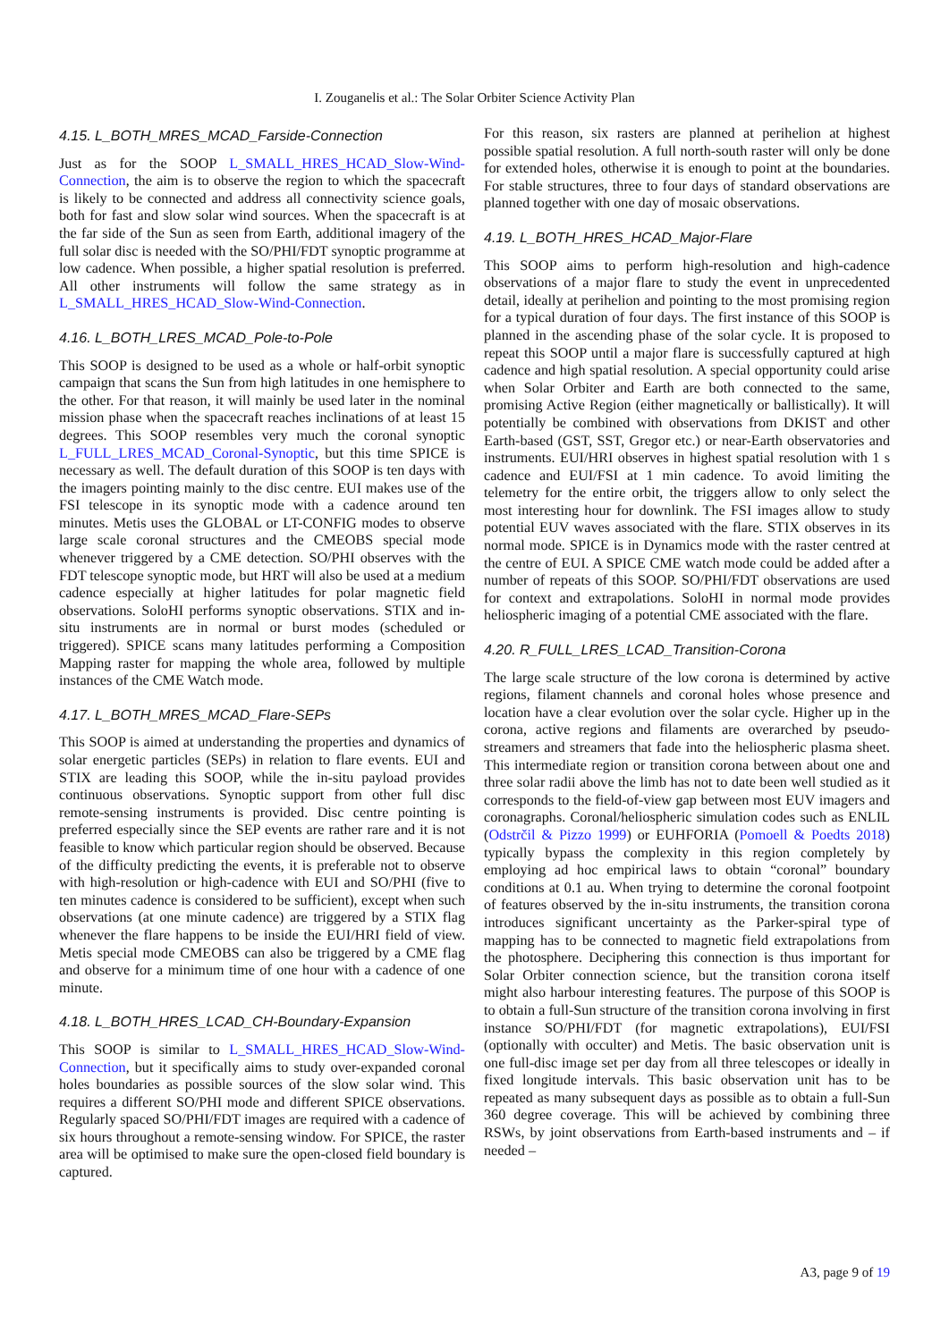I. Zouganelis et al.: The Solar Orbiter Science Activity Plan
4.15. L_BOTH_MRES_MCAD_Farside-Connection
Just as for the SOOP L_SMALL_HRES_HCAD_Slow-Wind-Connection, the aim is to observe the region to which the spacecraft is likely to be connected and address all connectivity science goals, both for fast and slow solar wind sources. When the spacecraft is at the far side of the Sun as seen from Earth, additional imagery of the full solar disc is needed with the SO/PHI/FDT synoptic programme at low cadence. When possible, a higher spatial resolution is preferred. All other instruments will follow the same strategy as in L_SMALL_HRES_HCAD_Slow-Wind-Connection.
4.16. L_BOTH_LRES_MCAD_Pole-to-Pole
This SOOP is designed to be used as a whole or half-orbit synoptic campaign that scans the Sun from high latitudes in one hemisphere to the other. For that reason, it will mainly be used later in the nominal mission phase when the spacecraft reaches inclinations of at least 15 degrees. This SOOP resembles very much the coronal synoptic L_FULL_LRES_MCAD_Coronal-Synoptic, but this time SPICE is necessary as well. The default duration of this SOOP is ten days with the imagers pointing mainly to the disc centre. EUI makes use of the FSI telescope in its synoptic mode with a cadence around ten minutes. Metis uses the GLOBAL or LT-CONFIG modes to observe large scale coronal structures and the CMEOBS special mode whenever triggered by a CME detection. SO/PHI observes with the FDT telescope synoptic mode, but HRT will also be used at a medium cadence especially at higher latitudes for polar magnetic field observations. SoloHI performs synoptic observations. STIX and in-situ instruments are in normal or burst modes (scheduled or triggered). SPICE scans many latitudes performing a Composition Mapping raster for mapping the whole area, followed by multiple instances of the CME Watch mode.
4.17. L_BOTH_MRES_MCAD_Flare-SEPs
This SOOP is aimed at understanding the properties and dynamics of solar energetic particles (SEPs) in relation to flare events. EUI and STIX are leading this SOOP, while the in-situ payload provides continuous observations. Synoptic support from other full disc remote-sensing instruments is provided. Disc centre pointing is preferred especially since the SEP events are rather rare and it is not feasible to know which particular region should be observed. Because of the difficulty predicting the events, it is preferable not to observe with high-resolution or high-cadence with EUI and SO/PHI (five to ten minutes cadence is considered to be sufficient), except when such observations (at one minute cadence) are triggered by a STIX flag whenever the flare happens to be inside the EUI/HRI field of view. Metis special mode CMEOBS can also be triggered by a CME flag and observe for a minimum time of one hour with a cadence of one minute.
4.18. L_BOTH_HRES_LCAD_CH-Boundary-Expansion
This SOOP is similar to L_SMALL_HRES_HCAD_Slow-Wind-Connection, but it specifically aims to study over-expanded coronal holes boundaries as possible sources of the slow solar wind. This requires a different SO/PHI mode and different SPICE observations. Regularly spaced SO/PHI/FDT images are required with a cadence of six hours throughout a remote-sensing window. For SPICE, the raster area will be optimised to make sure the open-closed field boundary is captured.
For this reason, six rasters are planned at perihelion at highest possible spatial resolution. A full north-south raster will only be done for extended holes, otherwise it is enough to point at the boundaries. For stable structures, three to four days of standard observations are planned together with one day of mosaic observations.
4.19. L_BOTH_HRES_HCAD_Major-Flare
This SOOP aims to perform high-resolution and high-cadence observations of a major flare to study the event in unprecedented detail, ideally at perihelion and pointing to the most promising region for a typical duration of four days. The first instance of this SOOP is planned in the ascending phase of the solar cycle. It is proposed to repeat this SOOP until a major flare is successfully captured at high cadence and high spatial resolution. A special opportunity could arise when Solar Orbiter and Earth are both connected to the same, promising Active Region (either magnetically or ballistically). It will potentially be combined with observations from DKIST and other Earth-based (GST, SST, Gregor etc.) or near-Earth observatories and instruments. EUI/HRI observes in highest spatial resolution with 1 s cadence and EUI/FSI at 1 min cadence. To avoid limiting the telemetry for the entire orbit, the triggers allow to only select the most interesting hour for downlink. The FSI images allow to study potential EUV waves associated with the flare. STIX observes in its normal mode. SPICE is in Dynamics mode with the raster centred at the centre of EUI. A SPICE CME watch mode could be added after a number of repeats of this SOOP. SO/PHI/FDT observations are used for context and extrapolations. SoloHI in normal mode provides heliospheric imaging of a potential CME associated with the flare.
4.20. R_FULL_LRES_LCAD_Transition-Corona
The large scale structure of the low corona is determined by active regions, filament channels and coronal holes whose presence and location have a clear evolution over the solar cycle. Higher up in the corona, active regions and filaments are overarched by pseudo-streamers and streamers that fade into the heliospheric plasma sheet. This intermediate region or transition corona between about one and three solar radii above the limb has not to date been well studied as it corresponds to the field-of-view gap between most EUV imagers and coronagraphs. Coronal/heliospheric simulation codes such as ENLIL (Odstrčil & Pizzo 1999) or EUHFORIA (Pomoell & Poedts 2018) typically bypass the complexity in this region completely by employing ad hoc empirical laws to obtain “coronal” boundary conditions at 0.1 au. When trying to determine the coronal footpoint of features observed by the in-situ instruments, the transition corona introduces significant uncertainty as the Parker-spiral type of mapping has to be connected to magnetic field extrapolations from the photosphere. Deciphering this connection is thus important for Solar Orbiter connection science, but the transition corona itself might also harbour interesting features. The purpose of this SOOP is to obtain a full-Sun structure of the transition corona involving in first instance SO/PHI/FDT (for magnetic extrapolations), EUI/FSI (optionally with occulter) and Metis. The basic observation unit is one full-disc image set per day from all three telescopes or ideally in fixed longitude intervals. This basic observation unit has to be repeated as many subsequent days as possible as to obtain a full-Sun 360 degree coverage. This will be achieved by combining three RSWs, by joint observations from Earth-based instruments and – if needed –
A3, page 9 of 19